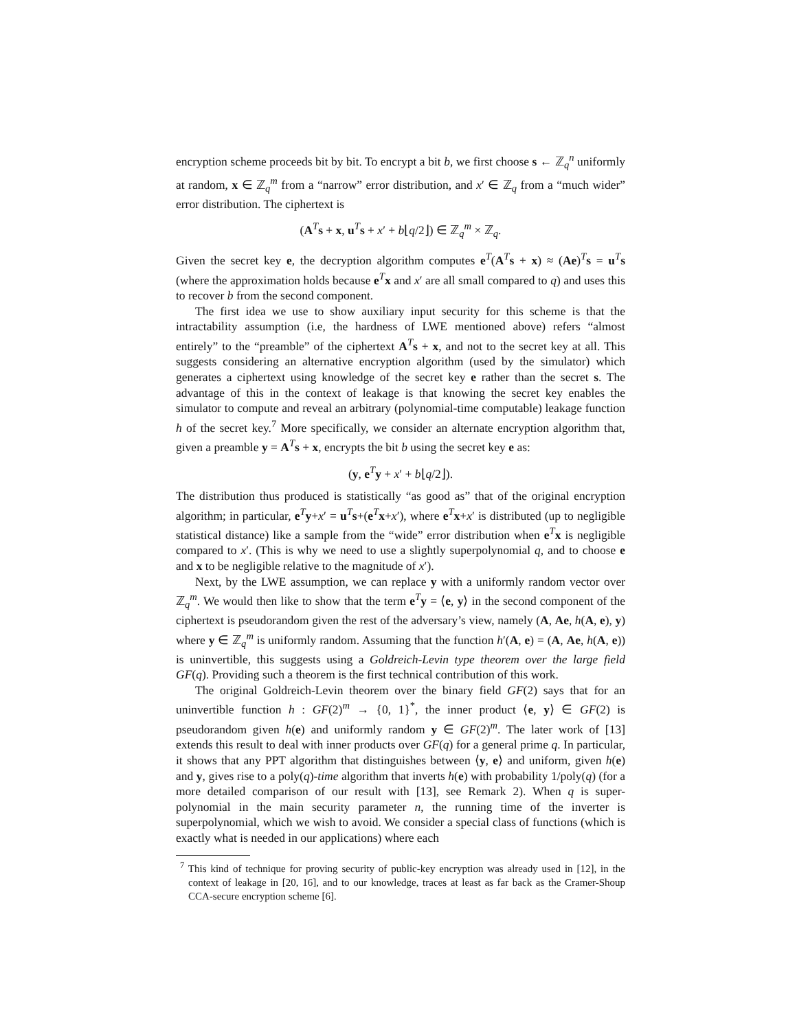encryption scheme proceeds bit by bit. To encrypt a bit b, we first choose s ← ℤ<sub>q</sub><sup>n</sup> uniformly at random, x ∈ ℤ<sub>q</sub><sup>m</sup> from a “narrow” error distribution, and x′ ∈ ℤ<sub>q</sub> from a “much wider” error distribution. The ciphertext is
(A<sup>T</sup>s + x, u<sup>T</sup>s + x′ + b⌊q/2⌋) ∈ ℤ<sub>q</sub><sup>m</sup> × ℤ<sub>q</sub>.
Given the secret key e, the decryption algorithm computes e<sup>T</sup>(A<sup>T</sup>s + x) ≈ (Ae)<sup>T</sup>s = u<sup>T</sup>s (where the approximation holds because e<sup>T</sup>x and x′ are all small compared to q) and uses this to recover b from the second component.
The first idea we use to show auxiliary input security for this scheme is that the intractability assumption (i.e, the hardness of LWE mentioned above) refers “almost entirely” to the “preamble” of the ciphertext A<sup>T</sup>s + x, and not to the secret key at all. This suggests considering an alternative encryption algorithm (used by the simulator) which generates a ciphertext using knowledge of the secret key e rather than the secret s. The advantage of this in the context of leakage is that knowing the secret key enables the simulator to compute and reveal an arbitrary (polynomial-time computable) leakage function h of the secret key.<sup>7</sup> More specifically, we consider an alternate encryption algorithm that, given a preamble y = A<sup>T</sup>s + x, encrypts the bit b using the secret key e as:
(y, e<sup>T</sup>y + x′ + b⌊q/2⌋).
The distribution thus produced is statistically “as good as” that of the original encryption algorithm; in particular, e<sup>T</sup>y+x′ = u<sup>T</sup>s+(e<sup>T</sup>x+x′), where e<sup>T</sup>x+x′ is distributed (up to negligible statistical distance) like a sample from the “wide” error distribution when e<sup>T</sup>x is negligible compared to x′. (This is why we need to use a slightly superpolynomial q, and to choose e and x to be negligible relative to the magnitude of x′).
Next, by the LWE assumption, we can replace y with a uniformly random vector over ℤ<sub>q</sub><sup>m</sup>. We would then like to show that the term e<sup>T</sup>y = ⟨e, y⟩ in the second component of the ciphertext is pseudorandom given the rest of the adversary’s view, namely (A, Ae, h(A, e), y) where y ∈ ℤ<sub>q</sub><sup>m</sup> is uniformly random. Assuming that the function h′(A, e) = (A, Ae, h(A, e)) is uninvertible, this suggests using a Goldreich-Levin type theorem over the large field GF(q). Providing such a theorem is the first technical contribution of this work.
The original Goldreich-Levin theorem over the binary field GF(2) says that for an uninvertible function h : GF(2)<sup>m</sup> → {0, 1}<sup>*</sup>, the inner product ⟨e, y⟩ ∈ GF(2) is pseudorandom given h(e) and uniformly random y ∈ GF(2)<sup>m</sup>. The later work of [13] extends this result to deal with inner products over GF(q) for a general prime q. In particular, it shows that any PPT algorithm that distinguishes between ⟨y, e⟩ and uniform, given h(e) and y, gives rise to a poly(q)-time algorithm that inverts h(e) with probability 1/poly(q) (for a more detailed comparison of our result with [13], see Remark 2). When q is super-polynomial in the main security parameter n, the running time of the inverter is superpolynomial, which we wish to avoid. We consider a special class of functions (which is exactly what is needed in our applications) where each
<sup>7</sup> This kind of technique for proving security of public-key encryption was already used in [12], in the context of leakage in [20, 16], and to our knowledge, traces at least as far back as the Cramer-Shoup CCA-secure encryption scheme [6].